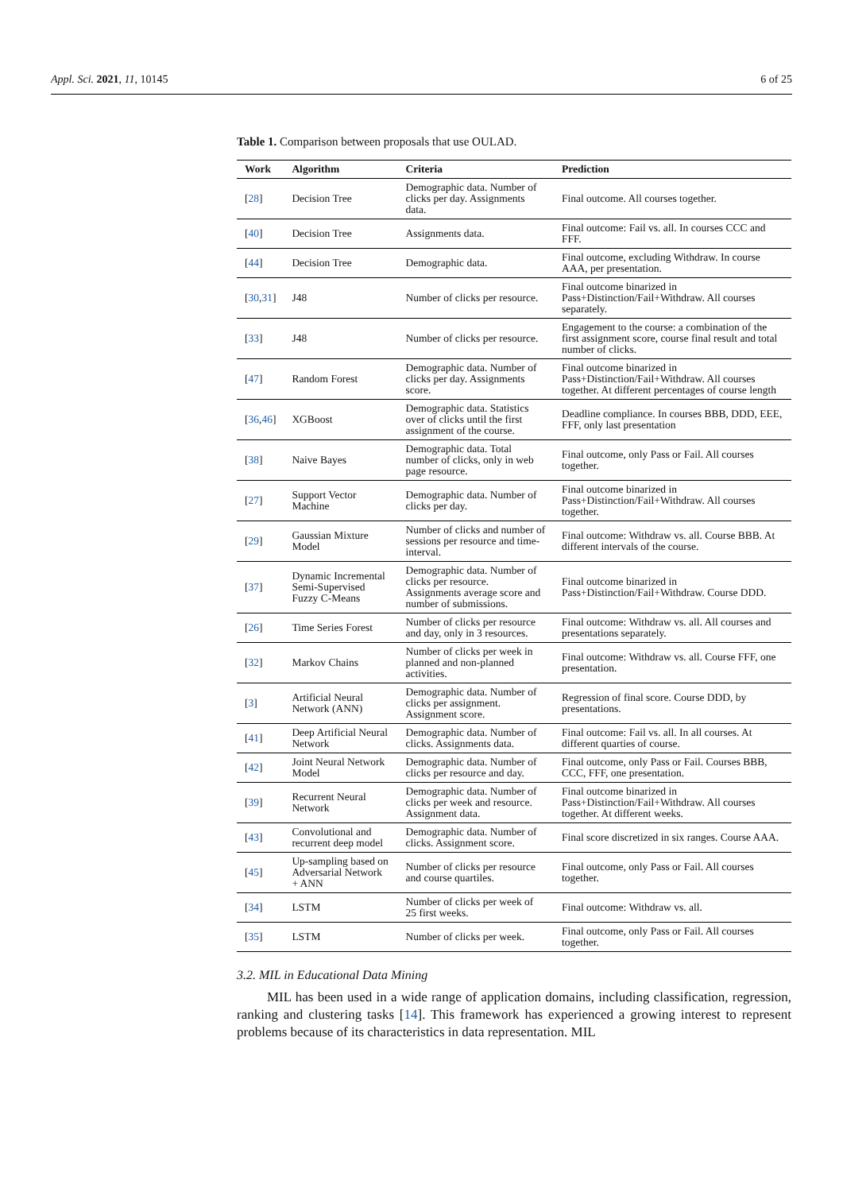Appl. Sci. 2021, 11, 10145 6 of 25
Table 1. Comparison between proposals that use OULAD.
| Work | Algorithm | Criteria | Prediction |
| --- | --- | --- | --- |
| [ 28 ] | Decision Tree | Demographic data. Number of clicks per day. Assignments data. | Final outcome. All courses together. |
| [ 40 ] | Decision Tree | Assignments data. | Final outcome: Fail vs. all. In courses CCC and FFF. |
| [ 44 ] | Decision Tree | Demographic data. | Final outcome, excluding Withdraw. In course AAA, per presentation. |
| [ 30 , 31 ] | J48 | Number of clicks per resource. | Final outcome binarized in Pass+Distinction/Fail+Withdraw. All courses separately. |
| [ 33 ] | J48 | Number of clicks per resource. | Engagement to the course: a combination of the first assignment score, course final result and total number of clicks. |
| [ 47 ] | Random Forest | Demographic data. Number of clicks per day. Assignments score. | Final outcome binarized in Pass+Distinction/Fail+Withdraw. All courses together. At different percentages of course length |
| [ 36 , 46 ] | XGBoost | Demographic data. Statistics over of clicks until the first assignment of the course. | Deadline compliance. In courses BBB, DDD, EEE, FFF, only last presentation |
| [ 38 ] | Naive Bayes | Demographic data. Total number of clicks, only in web page resource. | Final outcome, only Pass or Fail. All courses together. |
| [ 27 ] | Support Vector Machine | Demographic data. Number of clicks per day. | Final outcome binarized in Pass+Distinction/Fail+Withdraw. All courses together. |
| [ 29 ] | Gaussian Mixture Model | Number of clicks and number of sessions per resource and time-interval. | Final outcome: Withdraw vs. all. Course BBB. At different intervals of the course. |
| [ 37 ] | Dynamic Incremental Semi-Supervised Fuzzy C-Means | Demographic data. Number of clicks per resource. Assignments average score and number of submissions. | Final outcome binarized in Pass+Distinction/Fail+Withdraw. Course DDD. |
| [ 26 ] | Time Series Forest | Number of clicks per resource and day, only in 3 resources. | Final outcome: Withdraw vs. all. All courses and presentations separately. |
| [ 32 ] | Markov Chains | Number of clicks per week in planned and non-planned activities. | Final outcome: Withdraw vs. all. Course FFF, one presentation. |
| [ 3 ] | Artificial Neural Network (ANN) | Demographic data. Number of clicks per assignment. Assignment score. | Regression of final score. Course DDD, by presentations. |
| [ 41 ] | Deep Artificial Neural Network | Demographic data. Number of clicks. Assignments data. | Final outcome: Fail vs. all. In all courses. At different quarties of course. |
| [ 42 ] | Joint Neural Network Model | Demographic data. Number of clicks per resource and day. | Final outcome, only Pass or Fail. Courses BBB, CCC, FFF, one presentation. |
| [ 39 ] | Recurrent Neural Network | Demographic data. Number of clicks per week and resource. Assignment data. | Final outcome binarized in Pass+Distinction/Fail+Withdraw. All courses together. At different weeks. |
| [ 43 ] | Convolutional and recurrent deep model | Demographic data. Number of clicks. Assignment score. | Final score discretized in six ranges. Course AAA. |
| [ 45 ] | Up-sampling based on Adversarial Network + ANN | Number of clicks per resource and course quartiles. | Final outcome, only Pass or Fail. All courses together. |
| [ 34 ] | LSTM | Number of clicks per week of 25 first weeks. | Final outcome: Withdraw vs. all. |
| [ 35 ] | LSTM | Number of clicks per week. | Final outcome, only Pass or Fail. All courses together. |
3.2. MIL in Educational Data Mining
MIL has been used in a wide range of application domains, including classification, regression, ranking and clustering tasks [14]. This framework has experienced a growing interest to represent problems because of its characteristics in data representation. MIL